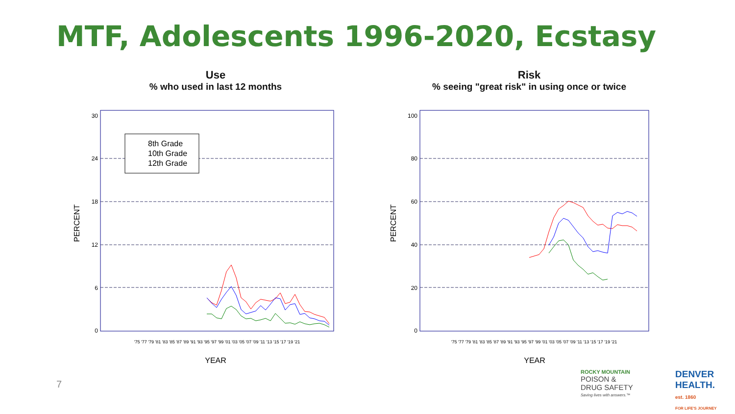MTF, Adolescents 1996-2020, Ecstasy
Use
% who used in last 12 months
30
24
18
12
6
0
PERCENT
YEAR
'75 '77 '79 '81 '83 '85 '87 '89 '91 '93 '95 '97 '99 '01 '03 '05 '07 '09 '11 '13 '15 '17 '19 '21
8th Grade
10th Grade
12th Grade
Risk
% seeing "great risk" in using once or twice
100
80
60
40
20
0
PERCENT
YEAR
'75 '77 '79 '81 '83 '85 '87 '89 '91 '93 '95 '97 '99 '01 '03 '05 '07 '09 '11 '13 '15 '17 '19 '21
7
ROCKY MOUNTAIN
POISON &
DRUG SAFETY
Saving lives with answers.™
DENVER
HEALTH.
est. 1860
FOR LIFE'S JOURNEY